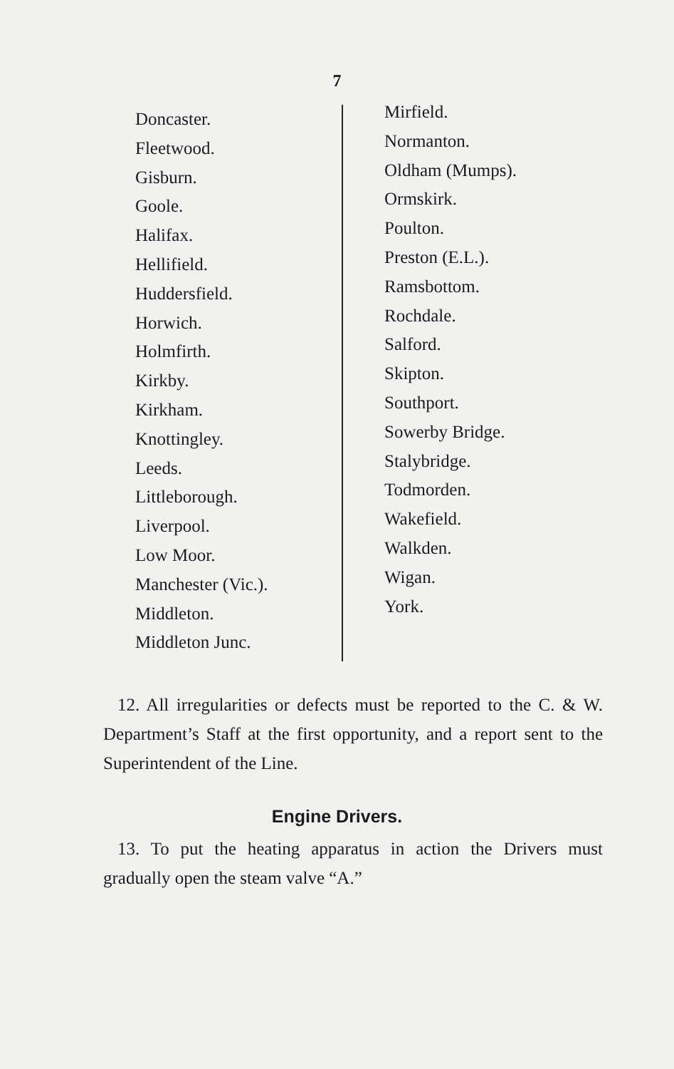7
Doncaster.
Fleetwood.
Gisburn.
Goole.
Halifax.
Hellifield.
Huddersfield.
Horwich.
Holmfirth.
Kirkby.
Kirkham.
Knottingley.
Leeds.
Littleborough.
Liverpool.
Low Moor.
Manchester (Vic.).
Middleton.
Middleton Junc.
Mirfield.
Normanton.
Oldham (Mumps).
Ormskirk.
Poulton.
Preston (E.L.).
Ramsbottom.
Rochdale.
Salford.
Skipton.
Southport.
Sowerby Bridge.
Stalybridge.
Todmorden.
Wakefield.
Walkden.
Wigan.
York.
12. All irregularities or defects must be reported to the C. & W. Department’s Staff at the first opportunity, and a report sent to the Superintendent of the Line.
Engine Drivers.
13. To put the heating apparatus in action the Drivers must gradually open the steam valve “A.”